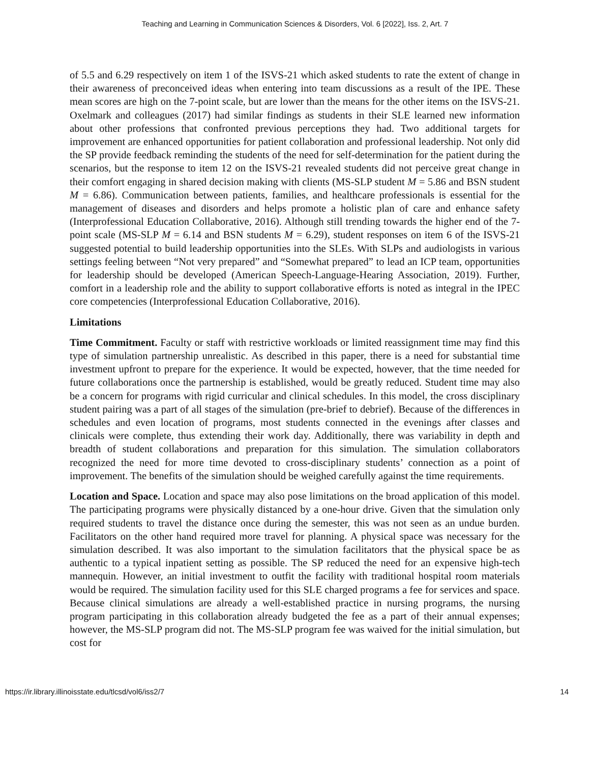Teaching and Learning in Communication Sciences & Disorders, Vol. 6 [2022], Iss. 2, Art. 7
of 5.5 and 6.29 respectively on item 1 of the ISVS-21 which asked students to rate the extent of change in their awareness of preconceived ideas when entering into team discussions as a result of the IPE. These mean scores are high on the 7-point scale, but are lower than the means for the other items on the ISVS-21. Oxelmark and colleagues (2017) had similar findings as students in their SLE learned new information about other professions that confronted previous perceptions they had. Two additional targets for improvement are enhanced opportunities for patient collaboration and professional leadership. Not only did the SP provide feedback reminding the students of the need for self-determination for the patient during the scenarios, but the response to item 12 on the ISVS-21 revealed students did not perceive great change in their comfort engaging in shared decision making with clients (MS-SLP student M = 5.86 and BSN student M = 6.86). Communication between patients, families, and healthcare professionals is essential for the management of diseases and disorders and helps promote a holistic plan of care and enhance safety (Interprofessional Education Collaborative, 2016). Although still trending towards the higher end of the 7-point scale (MS-SLP M = 6.14 and BSN students M = 6.29), student responses on item 6 of the ISVS-21 suggested potential to build leadership opportunities into the SLEs. With SLPs and audiologists in various settings feeling between “Not very prepared” and “Somewhat prepared” to lead an ICP team, opportunities for leadership should be developed (American Speech-Language-Hearing Association, 2019). Further, comfort in a leadership role and the ability to support collaborative efforts is noted as integral in the IPEC core competencies (Interprofessional Education Collaborative, 2016).
Limitations
Time Commitment. Faculty or staff with restrictive workloads or limited reassignment time may find this type of simulation partnership unrealistic. As described in this paper, there is a need for substantial time investment upfront to prepare for the experience. It would be expected, however, that the time needed for future collaborations once the partnership is established, would be greatly reduced. Student time may also be a concern for programs with rigid curricular and clinical schedules. In this model, the cross disciplinary student pairing was a part of all stages of the simulation (pre-brief to debrief). Because of the differences in schedules and even location of programs, most students connected in the evenings after classes and clinicals were complete, thus extending their work day. Additionally, there was variability in depth and breadth of student collaborations and preparation for this simulation. The simulation collaborators recognized the need for more time devoted to cross-disciplinary students’ connection as a point of improvement. The benefits of the simulation should be weighed carefully against the time requirements.
Location and Space. Location and space may also pose limitations on the broad application of this model. The participating programs were physically distanced by a one-hour drive. Given that the simulation only required students to travel the distance once during the semester, this was not seen as an undue burden. Facilitators on the other hand required more travel for planning. A physical space was necessary for the simulation described. It was also important to the simulation facilitators that the physical space be as authentic to a typical inpatient setting as possible. The SP reduced the need for an expensive high-tech mannequin. However, an initial investment to outfit the facility with traditional hospital room materials would be required. The simulation facility used for this SLE charged programs a fee for services and space. Because clinical simulations are already a well-established practice in nursing programs, the nursing program participating in this collaboration already budgeted the fee as a part of their annual expenses; however, the MS-SLP program did not. The MS-SLP program fee was waived for the initial simulation, but cost for
https://ir.library.illinoisstate.edu/tlcsd/vol6/iss2/7 14